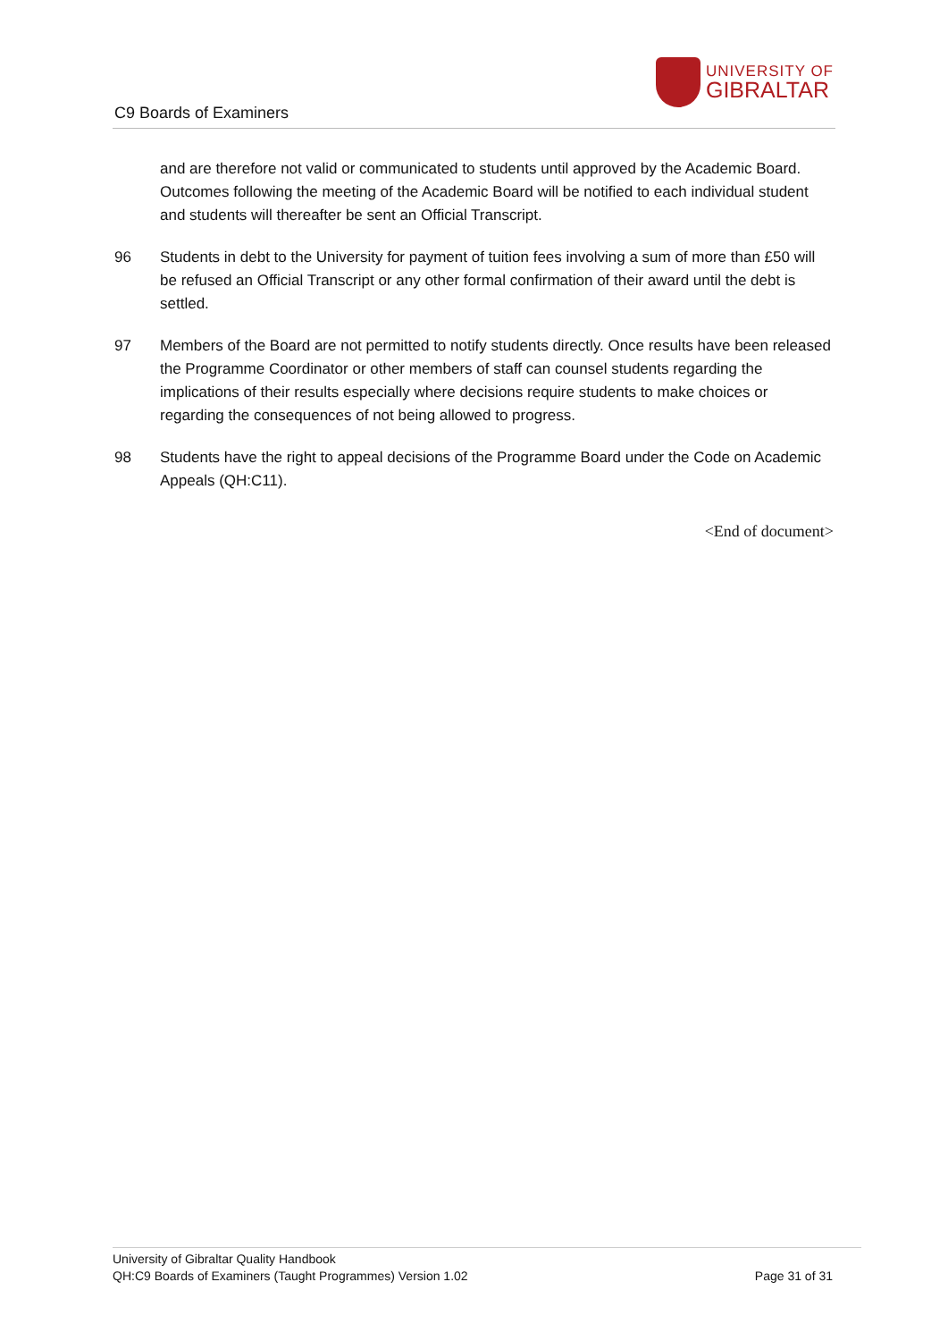C9 Boards of Examiners
UNIVERSITY OF
GIBRALTAR
and are therefore not valid or communicated to students until approved by the Academic Board. Outcomes following the meeting of the Academic Board will be notified to each individual student and students will thereafter be sent an Official Transcript.
96 Students in debt to the University for payment of tuition fees involving a sum of more than £50 will be refused an Official Transcript or any other formal confirmation of their award until the debt is settled.
97 Members of the Board are not permitted to notify students directly. Once results have been released the Programme Coordinator or other members of staff can counsel students regarding the implications of their results especially where decisions require students to make choices or regarding the consequences of not being allowed to progress.
98 Students have the right to appeal decisions of the Programme Board under the Code on Academic Appeals (QH:C11).
<End of document>
University of Gibraltar Quality Handbook
QH:C9 Boards of Examiners (Taught Programmes) Version 1.02 Page 31 of 31